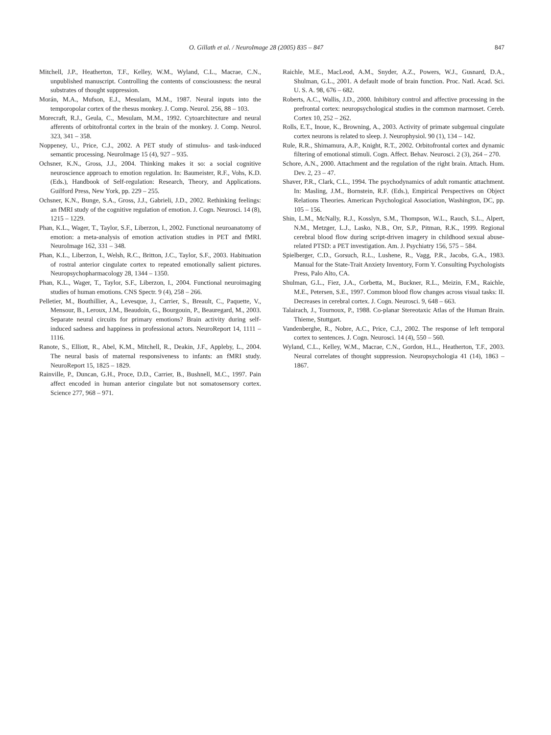O. Gillath et al. / NeuroImage 28 (2005) 835 – 847 847
Mitchell, J.P., Heatherton, T.F., Kelley, W.M., Wyland, C.L., Macrae, C.N., unpublished manuscript. Controlling the contents of consciousness: the neural substrates of thought suppression.
Morán, M.A., Mufson, E.J., Mesulam, M.M., 1987. Neural inputs into the temporopolar cortex of the rhesus monkey. J. Comp. Neurol. 256, 88 – 103.
Morecraft, R.J., Geula, C., Mesulam, M.M., 1992. Cytoarchitecture and neural afferents of orbitofrontal cortex in the brain of the monkey. J. Comp. Neurol. 323, 341 – 358.
Noppeney, U., Price, C.J., 2002. A PET study of stimulus- and task-induced semantic processing. NeuroImage 15 (4), 927 – 935.
Ochsner, K.N., Gross, J.J., 2004. Thinking makes it so: a social cognitive neuroscience approach to emotion regulation. In: Baumeister, R.F., Vohs, K.D. (Eds.), Handbook of Self-regulation: Research, Theory, and Applications. Guilford Press, New York, pp. 229 – 255.
Ochsner, K.N., Bunge, S.A., Gross, J.J., Gabrieli, J.D., 2002. Rethinking feelings: an fMRI study of the cognitive regulation of emotion. J. Cogn. Neurosci. 14 (8), 1215 – 1229.
Phan, K.L., Wager, T., Taylor, S.F., Liberzon, I., 2002. Functional neuroanatomy of emotion: a meta-analysis of emotion activation studies in PET and fMRI. NeuroImage 162, 331 – 348.
Phan, K.L., Liberzon, I., Welsh, R.C., Britton, J.C., Taylor, S.F., 2003. Habituation of rostral anterior cingulate cortex to repeated emotionally salient pictures. Neuropsychopharmacology 28, 1344 – 1350.
Phan, K.L., Wager, T., Taylor, S.F., Liberzon, I., 2004. Functional neuroimaging studies of human emotions. CNS Spectr. 9 (4), 258 – 266.
Pelletier, M., Bouthillier, A., Levesque, J., Carrier, S., Breault, C., Paquette, V., Mensour, B., Leroux, J.M., Beaudoin, G., Bourgouin, P., Beauregard, M., 2003. Separate neural circuits for primary emotions? Brain activity during self-induced sadness and happiness in professional actors. NeuroReport 14, 1111 – 1116.
Ranote, S., Elliott, R., Abel, K.M., Mitchell, R., Deakin, J.F., Appleby, L., 2004. The neural basis of maternal responsiveness to infants: an fMRI study. NeuroReport 15, 1825 – 1829.
Rainville, P., Duncan, G.H., Proce, D.D., Carrier, B., Bushnell, M.C., 1997. Pain affect encoded in human anterior cingulate but not somatosensory cortex. Science 277, 968 – 971.
Raichle, M.E., MacLeod, A.M., Snyder, A.Z., Powers, W.J., Gusnard, D.A., Shulman, G.L., 2001. A default mode of brain function. Proc. Natl. Acad. Sci. U. S. A. 98, 676 – 682.
Roberts, A.C., Wallis, J.D., 2000. Inhibitory control and affective processing in the prefrontal cortex: neuropsychological studies in the common marmoset. Cereb. Cortex 10, 252 – 262.
Rolls, E.T., Inoue, K., Browning, A., 2003. Activity of primate subgenual cingulate cortex neurons is related to sleep. J. Neurophysiol. 90 (1), 134 – 142.
Rule, R.R., Shimamura, A.P., Knight, R.T., 2002. Orbitofrontal cortex and dynamic filtering of emotional stimuli. Cogn. Affect. Behav. Neurosci. 2 (3), 264 – 270.
Schore, A.N., 2000. Attachment and the regulation of the right brain. Attach. Hum. Dev. 2, 23 – 47.
Shaver, P.R., Clark, C.L., 1994. The psychodynamics of adult romantic attachment. In: Masling, J.M., Bornstein, R.F. (Eds.), Empirical Perspectives on Object Relations Theories. American Psychological Association, Washington, DC, pp. 105 – 156.
Shin, L.M., McNally, R.J., Kosslyn, S.M., Thompson, W.L., Rauch, S.L., Alpert, N.M., Metzger, L.J., Lasko, N.B., Orr, S.P., Pitman, R.K., 1999. Regional cerebral blood flow during script-driven imagery in childhood sexual abuse-related PTSD: a PET investigation. Am. J. Psychiatry 156, 575 – 584.
Spielberger, C.D., Gorsuch, R.L., Lushene, R., Vagg, P.R., Jacobs, G.A., 1983. Manual for the State-Trait Anxiety Inventory, Form Y. Consulting Psychologists Press, Palo Alto, CA.
Shulman, G.L., Fiez, J.A., Corbetta, M., Buckner, R.L., Meizin, F.M., Raichle, M.E., Petersen, S.E., 1997. Common blood flow changes across visual tasks: II. Decreases in cerebral cortex. J. Cogn. Neurosci. 9, 648 – 663.
Talairach, J., Tournoux, P., 1988. Co-planar Stereotaxic Atlas of the Human Brain. Thieme, Stuttgart.
Vandenberghe, R., Nobre, A.C., Price, C.J., 2002. The response of left temporal cortex to sentences. J. Cogn. Neurosci. 14 (4), 550 – 560.
Wyland, C.L., Kelley, W.M., Macrae, C.N., Gordon, H.L., Heatherton, T.F., 2003. Neural correlates of thought suppression. Neuropsychologia 41 (14), 1863 – 1867.